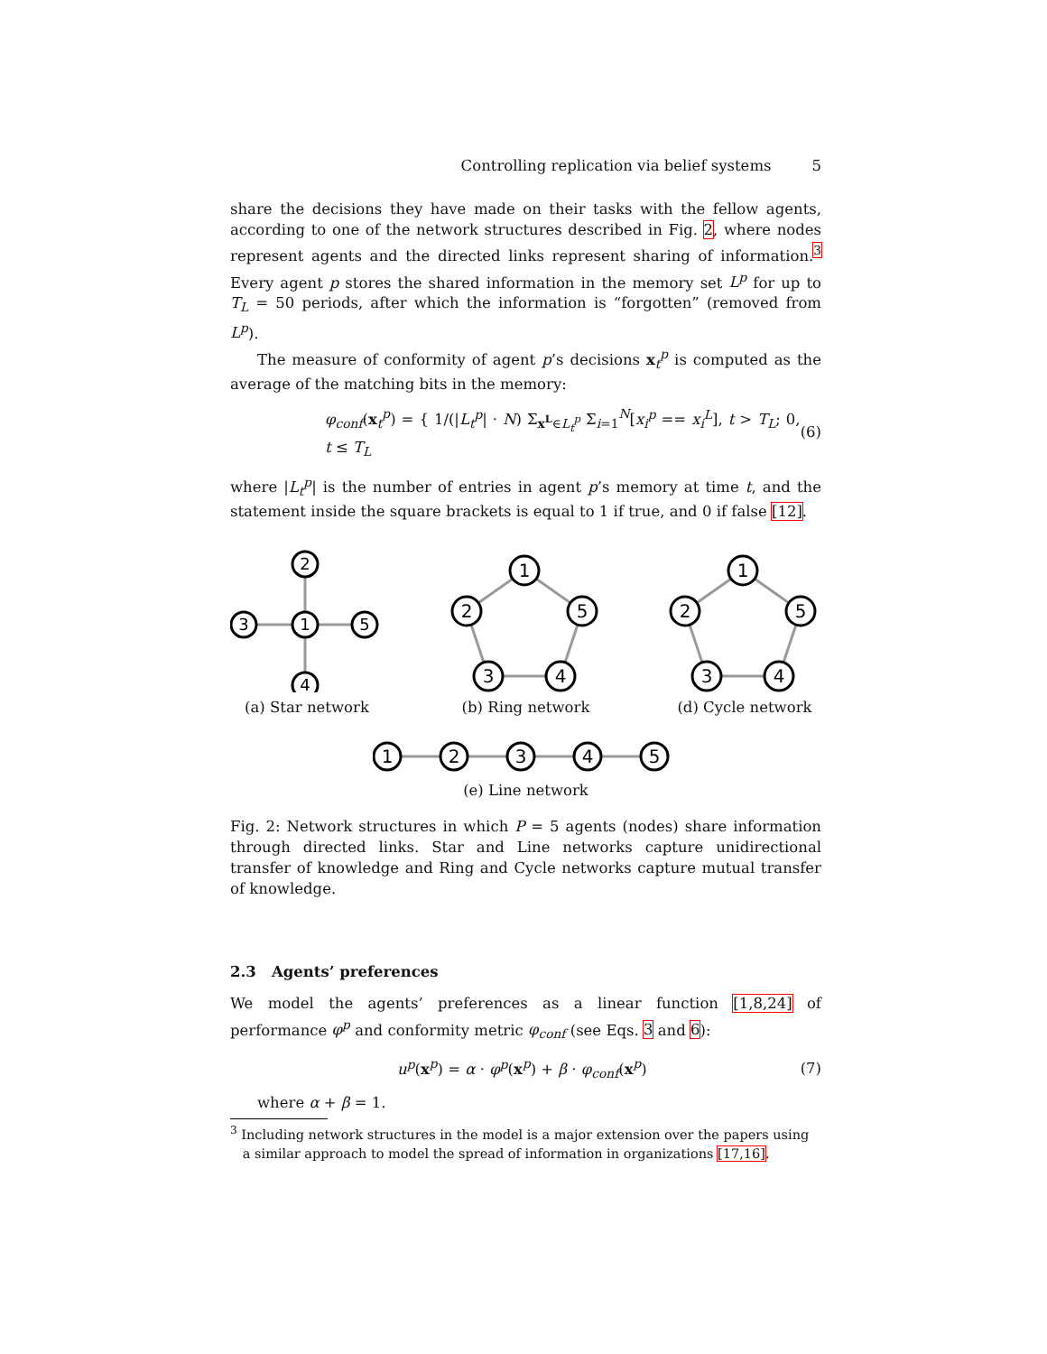Controlling replication via belief systems 5
share the decisions they have made on their tasks with the fellow agents, according to one of the network structures described in Fig. 2, where nodes represent agents and the directed links represent sharing of information.<sup>3</sup> Every agent p stores the shared information in the memory set L<sup>p</sup> for up to T<sub>L</sub> = 50 periods, after which the information is “forgotten” (removed from L<sup>p</sup>).
The measure of conformity of agent p’s decisions x<sub>t</sub><sup>p</sup> is computed as the average of the matching bits in the memory:
φ<sub>conf</sub>(x<sub>t</sub><sup>p</sup>) = { 1/(|L<sub>t</sub><sup>p</sup>| · N) Σ<sub>x<sup>L</sup>∈L<sub>t</sub><sup>p</sup></sub> Σ<sub>i=1</sub><sup>N</sup>[x<sub>i</sub><sup>p</sup> == x<sub>i</sub><sup>L</sup>], t > T<sub>L</sub>; 0, t ≤ T<sub>L</sub> (6)
where |L<sub>t</sub><sup>p</sup>| is the number of entries in agent p’s memory at time t, and the statement inside the square brackets is equal to 1 if true, and 0 if false [12].
2
3
1
5
4
(a) Star network
1
5
4
3
2
(b) Ring network
1
5
4
3
2
(d) Cycle network
1
2
3
4
5
(e) Line network
Fig. 2: Network structures in which P = 5 agents (nodes) share information through directed links. Star and Line networks capture unidirectional transfer of knowledge and Ring and Cycle networks capture mutual transfer of knowledge.
2.3 Agents’ preferences
We model the agents’ preferences as a linear function [1,8,24] of performance φ<sup>p</sup> and conformity metric φ<sub>conf</sub> (see Eqs. 3 and 6):
u<sup>p</sup>(x<sup>p</sup>) = α · φ<sup>p</sup>(x<sup>p</sup>) + β · φ<sub>conf</sub>(x<sup>p</sup>) (7)
where α + β = 1.
<sup>3</sup> Including network structures in the model is a major extension over the papers using
a similar approach to model the spread of information in organizations [17,16].